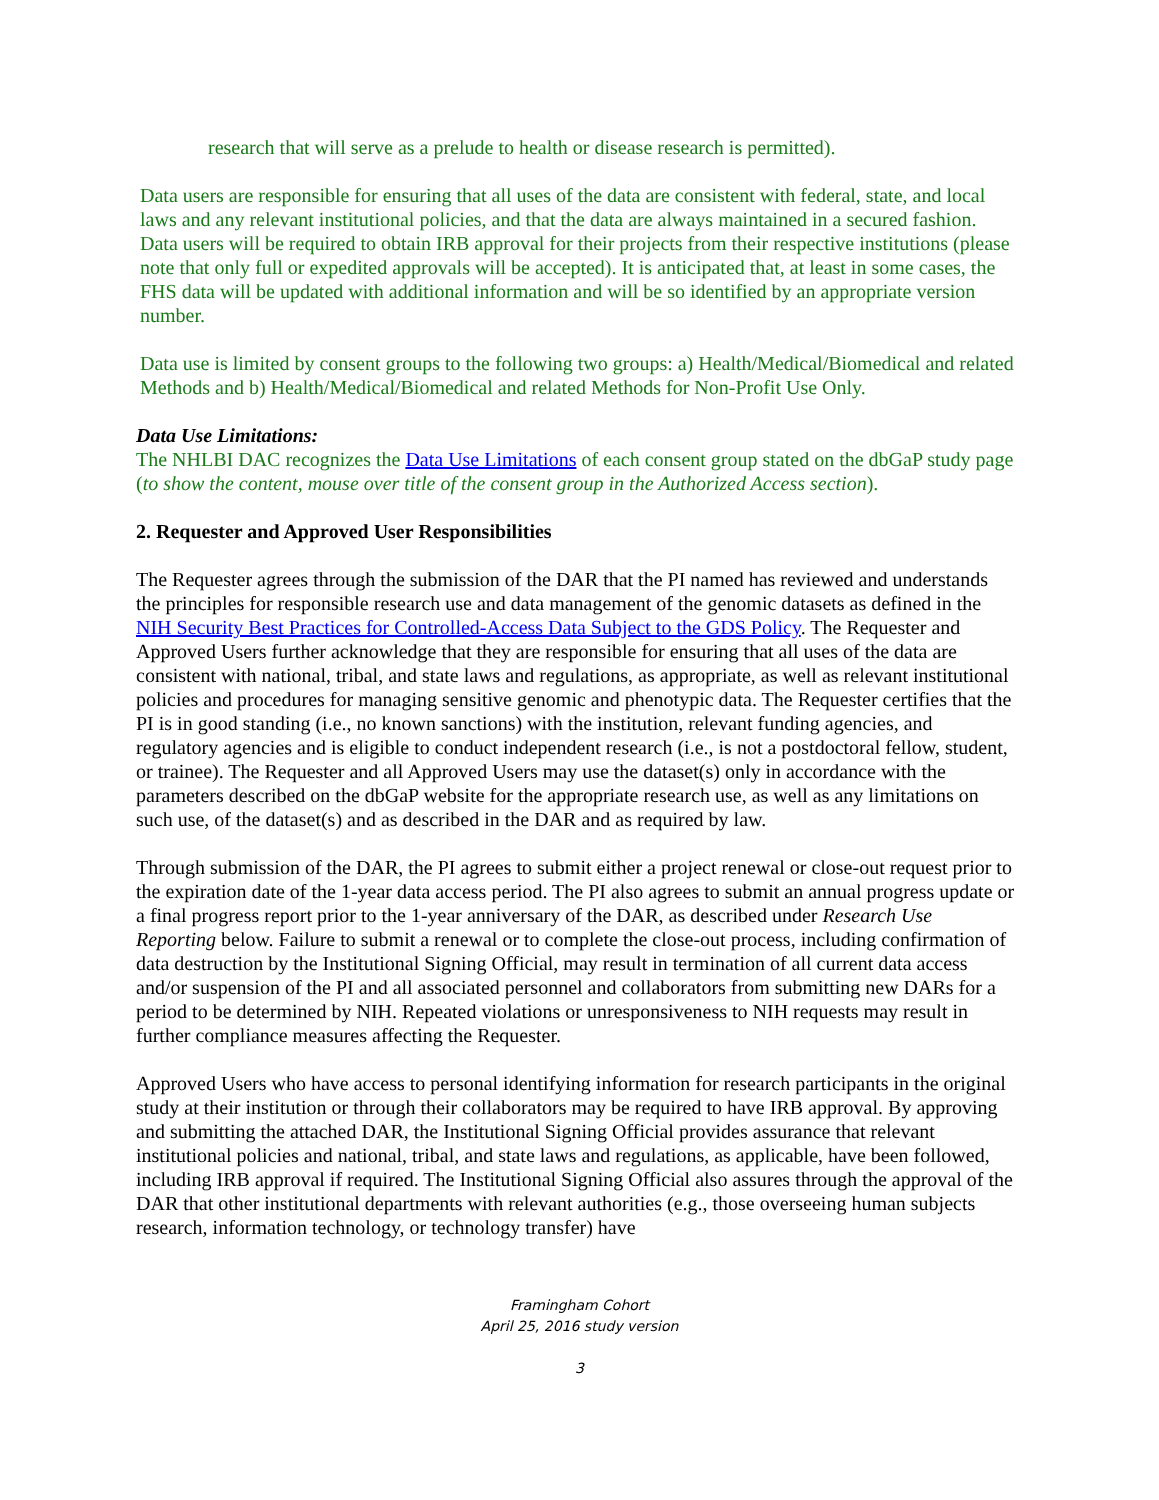research that will serve as a prelude to health or disease research is permitted).
Data users are responsible for ensuring that all uses of the data are consistent with federal, state, and local laws and any relevant institutional policies, and that the data are always maintained in a secured fashion. Data users will be required to obtain IRB approval for their projects from their respective institutions (please note that only full or expedited approvals will be accepted). It is anticipated that, at least in some cases, the FHS data will be updated with additional information and will be so identified by an appropriate version number.
Data use is limited by consent groups to the following two groups: a) Health/Medical/Biomedical and related Methods and b) Health/Medical/Biomedical and related Methods for Non-Profit Use Only.
Data Use Limitations:
The NHLBI DAC recognizes the Data Use Limitations of each consent group stated on the dbGaP study page (to show the content, mouse over title of the consent group in the Authorized Access section).
2. Requester and Approved User Responsibilities
The Requester agrees through the submission of the DAR that the PI named has reviewed and understands the principles for responsible research use and data management of the genomic datasets as defined in the NIH Security Best Practices for Controlled-Access Data Subject to the GDS Policy. The Requester and Approved Users further acknowledge that they are responsible for ensuring that all uses of the data are consistent with national, tribal, and state laws and regulations, as appropriate, as well as relevant institutional policies and procedures for managing sensitive genomic and phenotypic data. The Requester certifies that the PI is in good standing (i.e., no known sanctions) with the institution, relevant funding agencies, and regulatory agencies and is eligible to conduct independent research (i.e., is not a postdoctoral fellow, student, or trainee). The Requester and all Approved Users may use the dataset(s) only in accordance with the parameters described on the dbGaP website for the appropriate research use, as well as any limitations on such use, of the dataset(s) and as described in the DAR and as required by law.
Through submission of the DAR, the PI agrees to submit either a project renewal or close-out request prior to the expiration date of the 1-year data access period. The PI also agrees to submit an annual progress update or a final progress report prior to the 1-year anniversary of the DAR, as described under Research Use Reporting below. Failure to submit a renewal or to complete the close-out process, including confirmation of data destruction by the Institutional Signing Official, may result in termination of all current data access and/or suspension of the PI and all associated personnel and collaborators from submitting new DARs for a period to be determined by NIH. Repeated violations or unresponsiveness to NIH requests may result in further compliance measures affecting the Requester.
Approved Users who have access to personal identifying information for research participants in the original study at their institution or through their collaborators may be required to have IRB approval. By approving and submitting the attached DAR, the Institutional Signing Official provides assurance that relevant institutional policies and national, tribal, and state laws and regulations, as applicable, have been followed, including IRB approval if required. The Institutional Signing Official also assures through the approval of the DAR that other institutional departments with relevant authorities (e.g., those overseeing human subjects research, information technology, or technology transfer) have
Framingham Cohort
April 25, 2016 study version
3